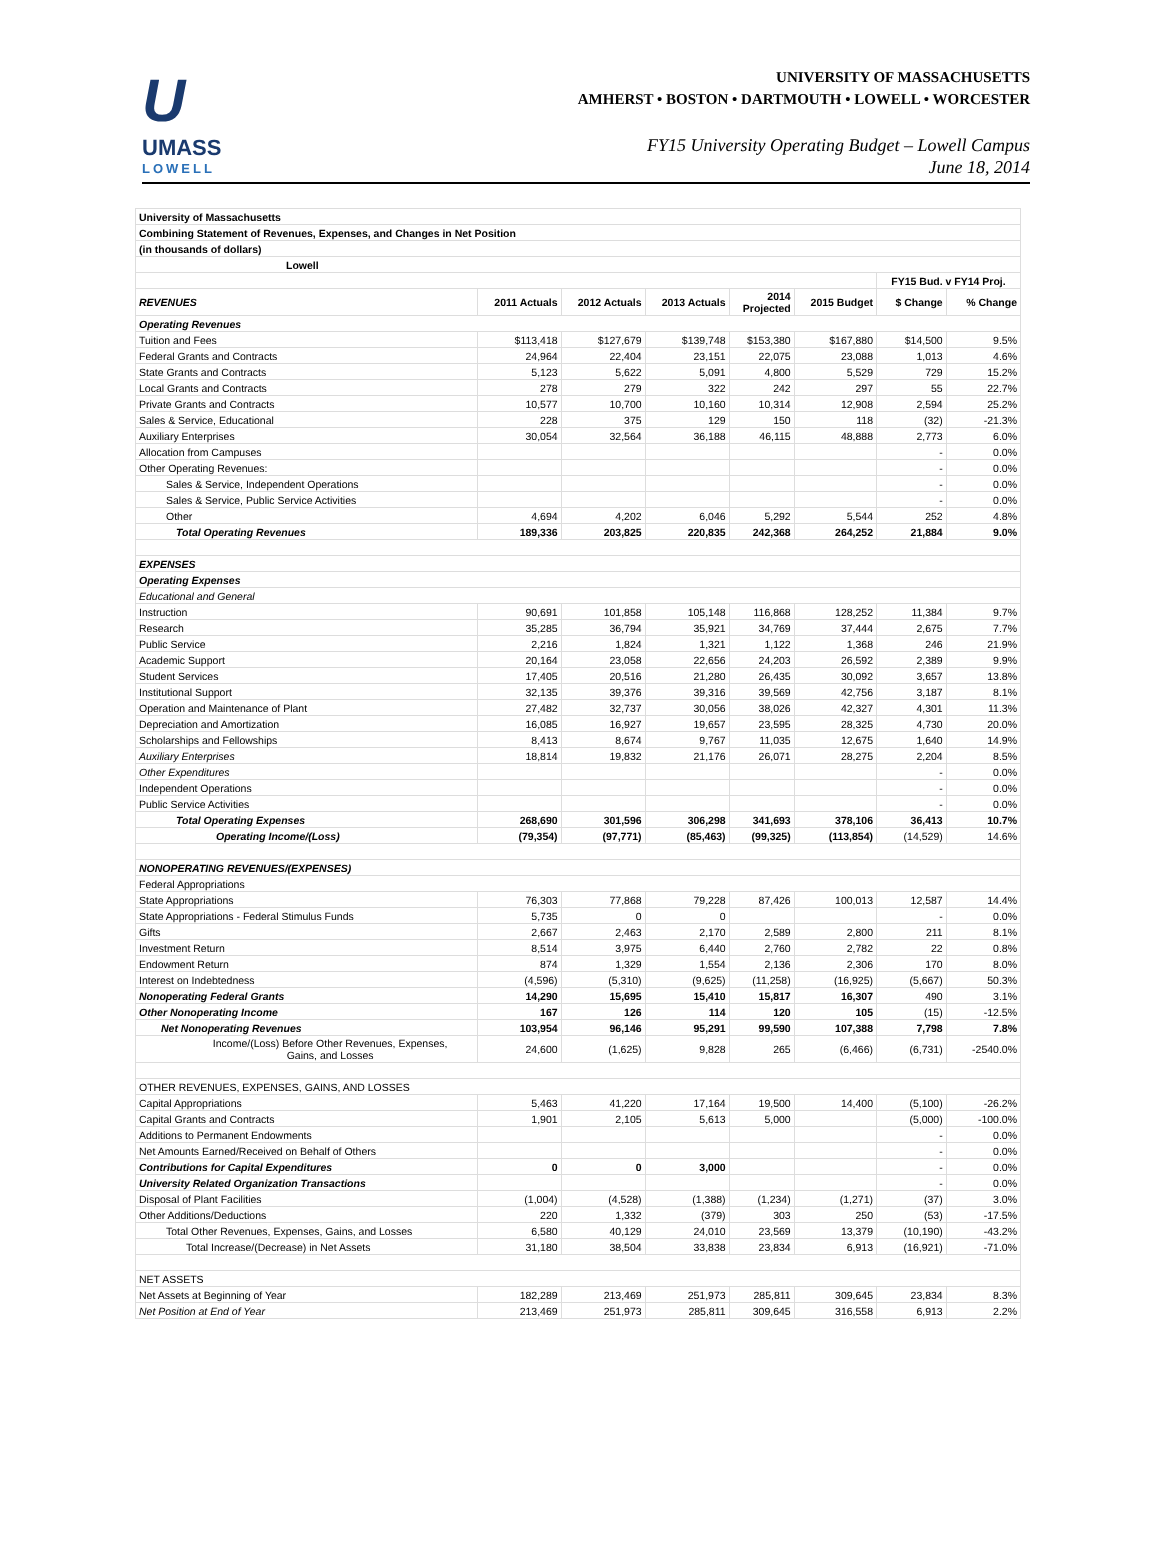U
UMASS
LOWELL
UNIVERSITY OF MASSACHUSETTS
AMHERST • BOSTON • DARTMOUTH • LOWELL • WORCESTER
FY15 University Operating Budget – Lowell Campus
June 18, 2014
| University of Massachusetts | | | | | | | |
| Combining Statement of Revenues, Expenses, and Changes in Net Position | | | | | | | |
| (in thousands of dollars) | | | | | | | |
| Lowell | | | | | | | |
| | | | | | | FY15 Bud. v FY14 Proj. | |
| REVENUES | 2011 Actuals | 2012 Actuals | 2013 Actuals | 2014 Projected | 2015 Budget | $ Change | % Change |
| Operating Revenues | | | | | | | |
| Tuition and Fees | $113,418 | $127,679 | $139,748 | $153,380 | $167,880 | $14,500 | 9.5% |
| Federal Grants and Contracts | 24,964 | 22,404 | 23,151 | 22,075 | 23,088 | 1,013 | 4.6% |
| State Grants and Contracts | 5,123 | 5,622 | 5,091 | 4,800 | 5,529 | 729 | 15.2% |
| Local Grants and Contracts | 278 | 279 | 322 | 242 | 297 | 55 | 22.7% |
| Private Grants and Contracts | 10,577 | 10,700 | 10,160 | 10,314 | 12,908 | 2,594 | 25.2% |
| Sales & Service, Educational | 228 | 375 | 129 | 150 | 118 | (32) | -21.3% |
| Auxiliary Enterprises | 30,054 | 32,564 | 36,188 | 46,115 | 48,888 | 2,773 | 6.0% |
| Allocation from Campuses | | | | | | - | 0.0% |
| Other Operating Revenues: | | | | | | - | 0.0% |
| Sales & Service, Independent Operations | | | | | | - | 0.0% |
| Sales & Service, Public Service Activities | | | | | | - | 0.0% |
| Other | 4,694 | 4,202 | 6,046 | 5,292 | 5,544 | 252 | 4.8% |
| Total Operating Revenues | 189,336 | 203,825 | 220,835 | 242,368 | 264,252 | 21,884 | 9.0% |
| EXPENSES | | | | | | | |
| Operating Expenses | | | | | | | |
| Educational and General | | | | | | | |
| Instruction | 90,691 | 101,858 | 105,148 | 116,868 | 128,252 | 11,384 | 9.7% |
| Research | 35,285 | 36,794 | 35,921 | 34,769 | 37,444 | 2,675 | 7.7% |
| Public Service | 2,216 | 1,824 | 1,321 | 1,122 | 1,368 | 246 | 21.9% |
| Academic Support | 20,164 | 23,058 | 22,656 | 24,203 | 26,592 | 2,389 | 9.9% |
| Student Services | 17,405 | 20,516 | 21,280 | 26,435 | 30,092 | 3,657 | 13.8% |
| Institutional Support | 32,135 | 39,376 | 39,316 | 39,569 | 42,756 | 3,187 | 8.1% |
| Operation and Maintenance of Plant | 27,482 | 32,737 | 30,056 | 38,026 | 42,327 | 4,301 | 11.3% |
| Depreciation and Amortization | 16,085 | 16,927 | 19,657 | 23,595 | 28,325 | 4,730 | 20.0% |
| Scholarships and Fellowships | 8,413 | 8,674 | 9,767 | 11,035 | 12,675 | 1,640 | 14.9% |
| Auxiliary Enterprises | 18,814 | 19,832 | 21,176 | 26,071 | 28,275 | 2,204 | 8.5% |
| Other Expenditures | | | | | | - | 0.0% |
| Independent Operations | | | | | | - | 0.0% |
| Public Service Activities | | | | | | - | 0.0% |
| Total Operating Expenses | 268,690 | 301,596 | 306,298 | 341,693 | 378,106 | 36,413 | 10.7% |
| Operating Income/(Loss) | (79,354) | (97,771) | (85,463) | (99,325) | (113,854) | (14,529) | 14.6% |
| NONOPERATING REVENUES/(EXPENSES) | | | | | | | |
| Federal Appropriations | | | | | | | |
| State Appropriations | 76,303 | 77,868 | 79,228 | 87,426 | 100,013 | 12,587 | 14.4% |
| State Appropriations - Federal Stimulus Funds | 5,735 | 0 | 0 | | | - | 0.0% |
| Gifts | 2,667 | 2,463 | 2,170 | 2,589 | 2,800 | 211 | 8.1% |
| Investment Return | 8,514 | 3,975 | 6,440 | 2,760 | 2,782 | 22 | 0.8% |
| Endowment Return | 874 | 1,329 | 1,554 | 2,136 | 2,306 | 170 | 8.0% |
| Interest on Indebtedness | (4,596) | (5,310) | (9,625) | (11,258) | (16,925) | (5,667) | 50.3% |
| Nonoperating Federal Grants | 14,290 | 15,695 | 15,410 | 15,817 | 16,307 | 490 | 3.1% |
| Other Nonoperating Income | 167 | 126 | 114 | 120 | 105 | (15) | -12.5% |
| Net Nonoperating Revenues | 103,954 | 96,146 | 95,291 | 99,590 | 107,388 | 7,798 | 7.8% |
| Income/(Loss) Before Other Revenues, Expenses, Gains, and Losses | 24,600 | (1,625) | 9,828 | 265 | (6,466) | (6,731) | -2540.0% |
| OTHER REVENUES, EXPENSES, GAINS, AND LOSSES | | | | | | | |
| Capital Appropriations | 5,463 | 41,220 | 17,164 | 19,500 | 14,400 | (5,100) | -26.2% |
| Capital Grants and Contracts | 1,901 | 2,105 | 5,613 | 5,000 | | (5,000) | -100.0% |
| Additions to Permanent Endowments | | | | | | - | 0.0% |
| Net Amounts Earned/Received on Behalf of Others | | | | | | - | 0.0% |
| Contributions for Capital Expenditures | 0 | 0 | 3,000 | | | - | 0.0% |
| University Related Organization Transactions | | | | | | - | 0.0% |
| Disposal of Plant Facilities | (1,004) | (4,528) | (1,388) | (1,234) | (1,271) | (37) | 3.0% |
| Other Additions/Deductions | 220 | 1,332 | (379) | 303 | 250 | (53) | -17.5% |
| Total Other Revenues, Expenses, Gains, and Losses | 6,580 | 40,129 | 24,010 | 23,569 | 13,379 | (10,190) | -43.2% |
| Total Increase/(Decrease) in Net Assets | 31,180 | 38,504 | 33,838 | 23,834 | 6,913 | (16,921) | -71.0% |
| NET ASSETS | | | | | | | |
| Net Assets at Beginning of Year | 182,289 | 213,469 | 251,973 | 285,811 | 309,645 | 23,834 | 8.3% |
| Net Position at End of Year | 213,469 | 251,973 | 285,811 | 309,645 | 316,558 | 6,913 | 2.2% |